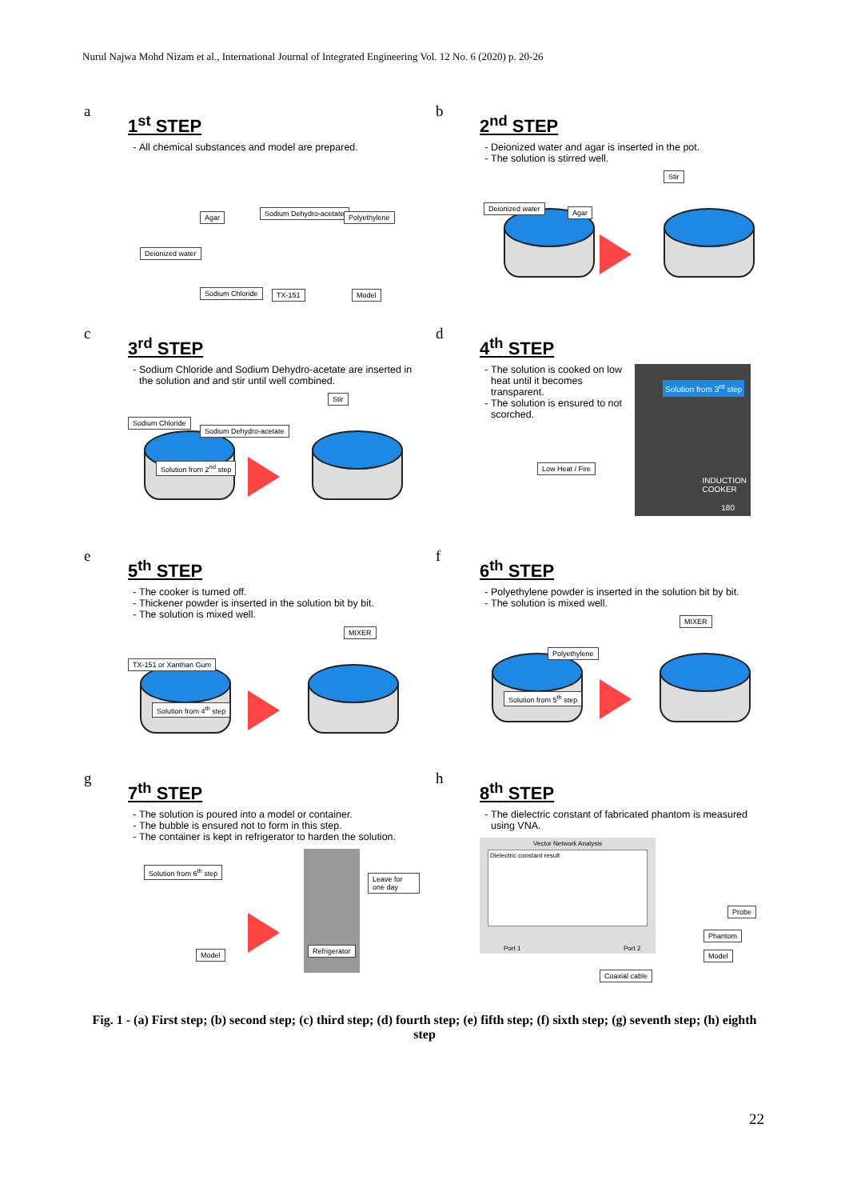Nurul Najwa Mohd Nizam et al., International Journal of Integrated Engineering Vol. 12 No. 6 (2020) p. 20-26
a
1<sup>st</sup> STEP
All chemical substances and model are prepared.
Deionized water
Agar Sodium Dehydro-acetate Polyethylene
Sodium Chloride TX-151 Model
b
2<sup>nd</sup> STEP
Deionized water and agar is inserted in the pot.
The solution is stirred well.
Deionized water Agar
Stir
c
3<sup>rd</sup> STEP
Sodium Chloride and Sodium Dehydro-acetate are inserted in the solution and and stir until well combined.
Sodium Chloride
Sodium Dehydro-acetate
Solution from 2<sup>nd</sup> step
Stir
d
4<sup>th</sup> STEP
The solution is cooked on low heat until it becomes transparent.
The solution is ensured to not scorched.
Solution from 3<sup>rd</sup> step
INDUCTION
COOKER
180
Low Heat / Fire
e
5<sup>th</sup> STEP
The cooker is turned off.
Thickener powder is inserted in the solution bit by bit.
The solution is mixed well.
TX-151 or Xanthan Gum
Solution from 4<sup>th</sup> step
MIXER
f
6<sup>th</sup> STEP
Polyethylene powder is inserted in the solution bit by bit.
The solution is mixed well.
Polyethylene
Solution from 5<sup>th</sup> step
MIXER
g
7<sup>th</sup> STEP
The solution is poured into a model or container.
The bubble is ensured not to form in this step.
The container is kept in refrigerator to harden the solution.
Solution from 6<sup>th</sup> step
Model Refrigerator
Leave for one day
h
8<sup>th</sup> STEP
The dielectric constant of fabricated phantom is measured using VNA.
Vector Network Analysis
Dielectric constant result
Port 1 Port 2
Probe
Phantom
Model
Coaxial cable
Fig. 1 - (a) First step; (b) second step; (c) third step; (d) fourth step; (e) fifth step; (f) sixth step; (g) seventh step; (h) eighth step
22